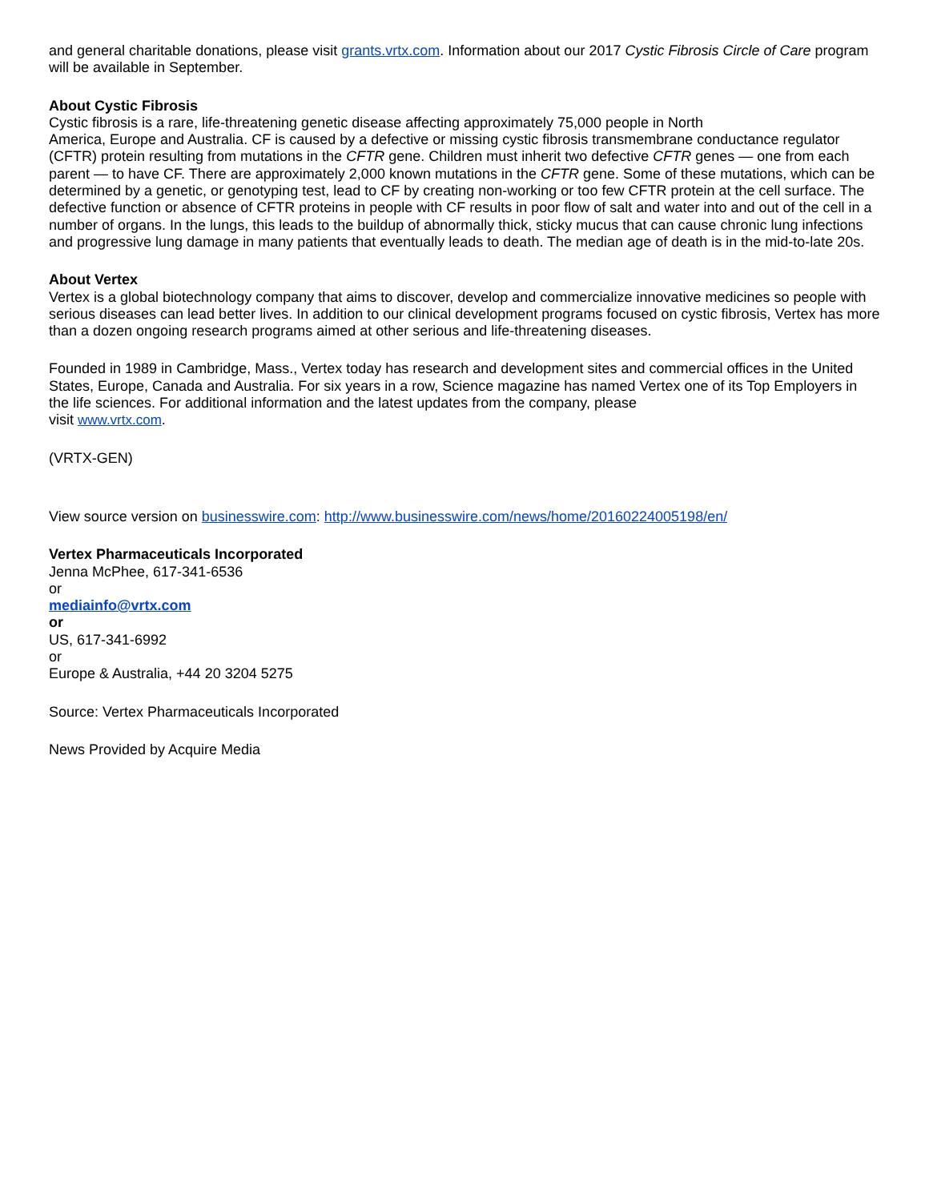and general charitable donations, please visit grants.vrtx.com. Information about our 2017 Cystic Fibrosis Circle of Care program will be available in September.
About Cystic Fibrosis
Cystic fibrosis is a rare, life-threatening genetic disease affecting approximately 75,000 people in North
America, Europe and Australia. CF is caused by a defective or missing cystic fibrosis transmembrane conductance regulator (CFTR) protein resulting from mutations in the CFTR gene. Children must inherit two defective CFTR genes — one from each parent — to have CF. There are approximately 2,000 known mutations in the CFTR gene. Some of these mutations, which can be determined by a genetic, or genotyping test, lead to CF by creating non-working or too few CFTR protein at the cell surface. The defective function or absence of CFTR proteins in people with CF results in poor flow of salt and water into and out of the cell in a number of organs. In the lungs, this leads to the buildup of abnormally thick, sticky mucus that can cause chronic lung infections and progressive lung damage in many patients that eventually leads to death. The median age of death is in the mid-to-late 20s.
About Vertex
Vertex is a global biotechnology company that aims to discover, develop and commercialize innovative medicines so people with serious diseases can lead better lives. In addition to our clinical development programs focused on cystic fibrosis, Vertex has more than a dozen ongoing research programs aimed at other serious and life-threatening diseases.
Founded in 1989 in Cambridge, Mass., Vertex today has research and development sites and commercial offices in the United States, Europe, Canada and Australia. For six years in a row, Science magazine has named Vertex one of its Top Employers in the life sciences. For additional information and the latest updates from the company, please
visit www.vrtx.com.
(VRTX-GEN)
View source version on businesswire.com: http://www.businesswire.com/news/home/20160224005198/en/
Vertex Pharmaceuticals Incorporated
Jenna McPhee, 617-341-6536
or
mediainfo@vrtx.com
or
US, 617-341-6992
or
Europe & Australia, +44 20 3204 5275
Source: Vertex Pharmaceuticals Incorporated
News Provided by Acquire Media